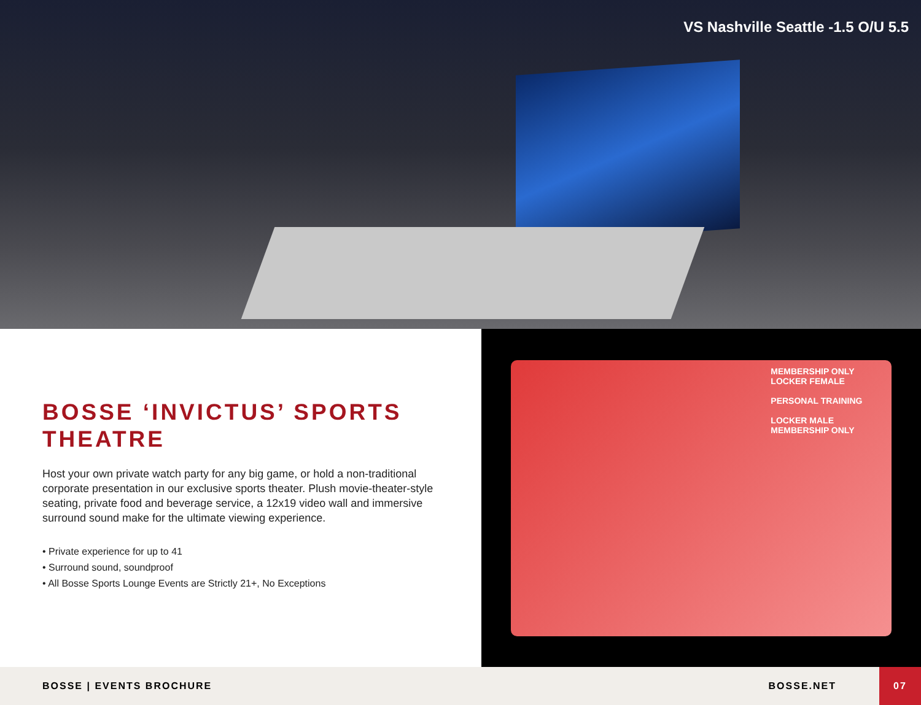VS Nashville Seattle -1.5 O/U 5.5
BOSSE ‘INVICTUS’ SPORTS THEATRE
Host your own private watch party for any big game, or hold a non-traditional corporate presentation in our exclusive sports theater. Plush movie-theater-style seating, private food and beverage service, a 12x19 video wall and immersive surround sound make for the ultimate viewing experience.
• Private experience for up to 41
• Surround sound, soundproof
• All Bosse Sports Lounge Events are Strictly 21+, No Exceptions
MEMBERSHIP ONLY
LOCKER FEMALE
PERSONAL TRAINING
LOCKER MALE
MEMBERSHIP ONLY
BOSSE | EVENTS BROCHURE BOSSE.NET 07